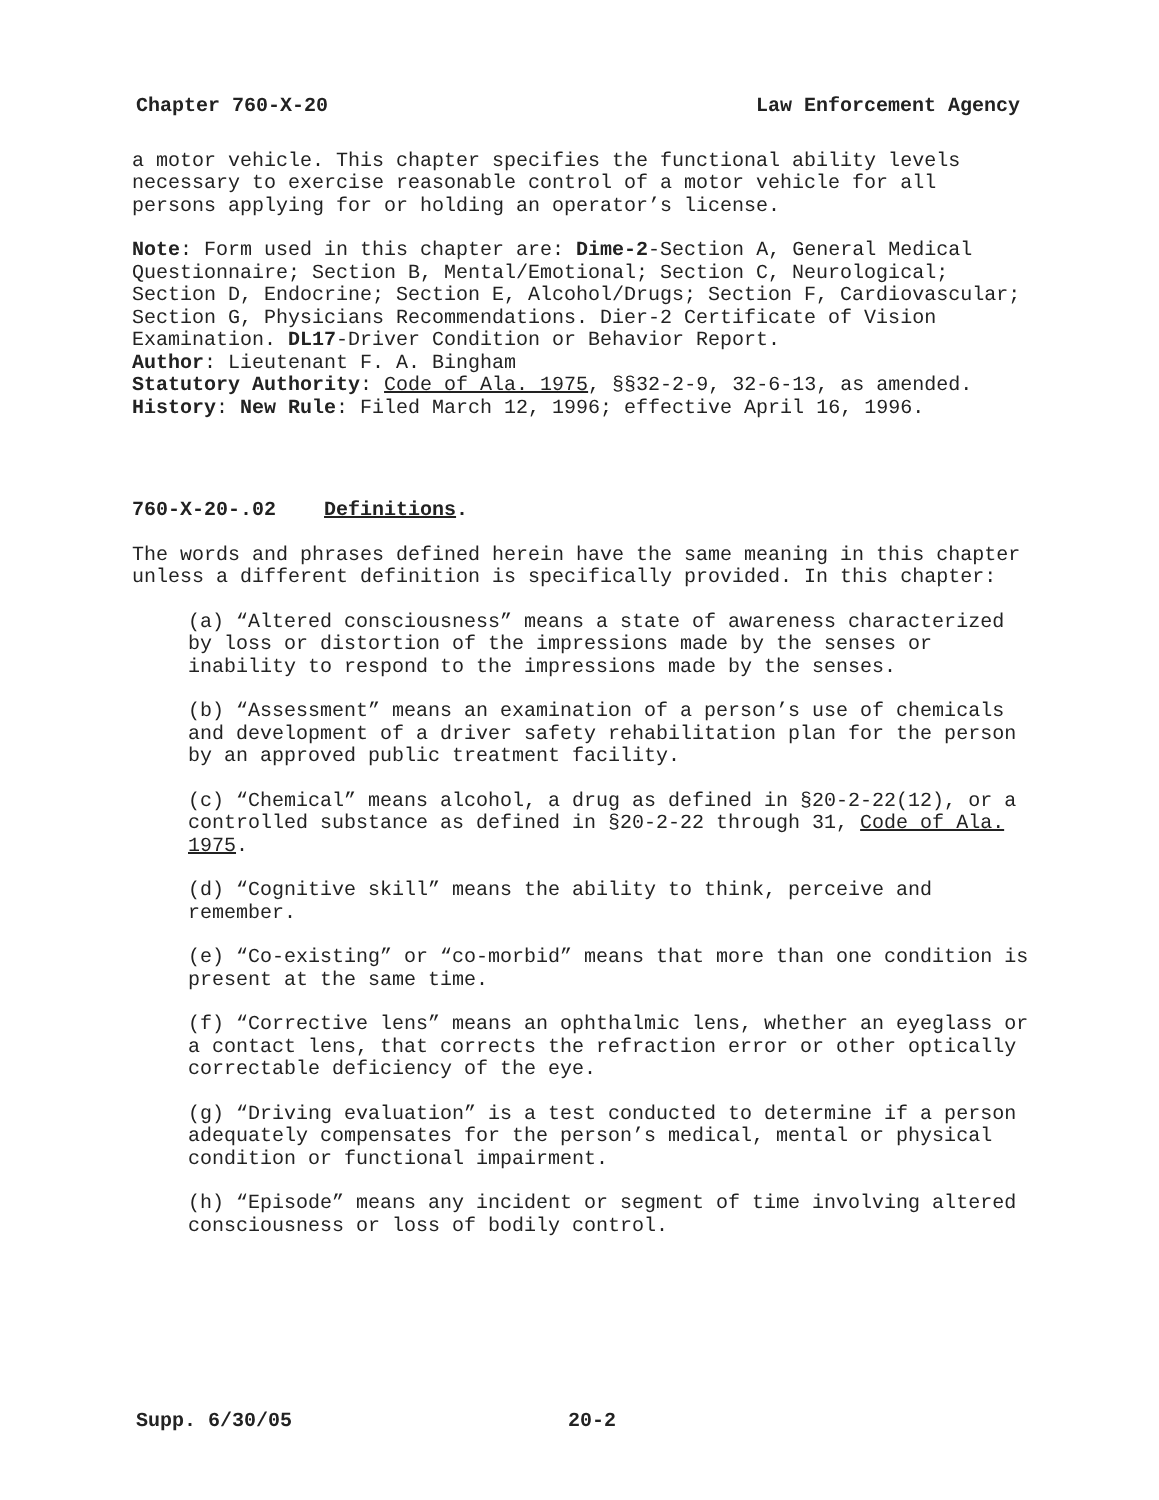Chapter 760-X-20 Law Enforcement Agency
a motor vehicle. This chapter specifies the functional ability levels necessary to exercise reasonable control of a motor vehicle for all persons applying for or holding an operator’s license.
Note: Form used in this chapter are: Dime-2-Section A, General Medical Questionnaire; Section B, Mental/Emotional; Section C, Neurological; Section D, Endocrine; Section E, Alcohol/Drugs; Section F, Cardiovascular; Section G, Physicians Recommendations. Dier-2 Certificate of Vision Examination. DL17-Driver Condition or Behavior Report.
Author: Lieutenant F. A. Bingham
Statutory Authority: Code of Ala. 1975, §§32-2-9, 32-6-13, as amended.
History: New Rule: Filed March 12, 1996; effective April 16, 1996.
760-X-20-.02 Definitions.
The words and phrases defined herein have the same meaning in this chapter unless a different definition is specifically provided. In this chapter:
(a) “Altered consciousness” means a state of awareness characterized by loss or distortion of the impressions made by the senses or inability to respond to the impressions made by the senses.
(b) “Assessment” means an examination of a person’s use of chemicals and development of a driver safety rehabilitation plan for the person by an approved public treatment facility.
(c) “Chemical” means alcohol, a drug as defined in §20-2-22(12), or a controlled substance as defined in §20-2-22 through 31, Code of Ala. 1975.
(d) “Cognitive skill” means the ability to think, perceive and remember.
(e) “Co-existing” or “co-morbid” means that more than one condition is present at the same time.
(f) “Corrective lens” means an ophthalmic lens, whether an eyeglass or a contact lens, that corrects the refraction error or other optically correctable deficiency of the eye.
(g) “Driving evaluation” is a test conducted to determine if a person adequately compensates for the person’s medical, mental or physical condition or functional impairment.
(h) “Episode” means any incident or segment of time involving altered consciousness or loss of bodily control.
Supp. 6/30/05 20-2